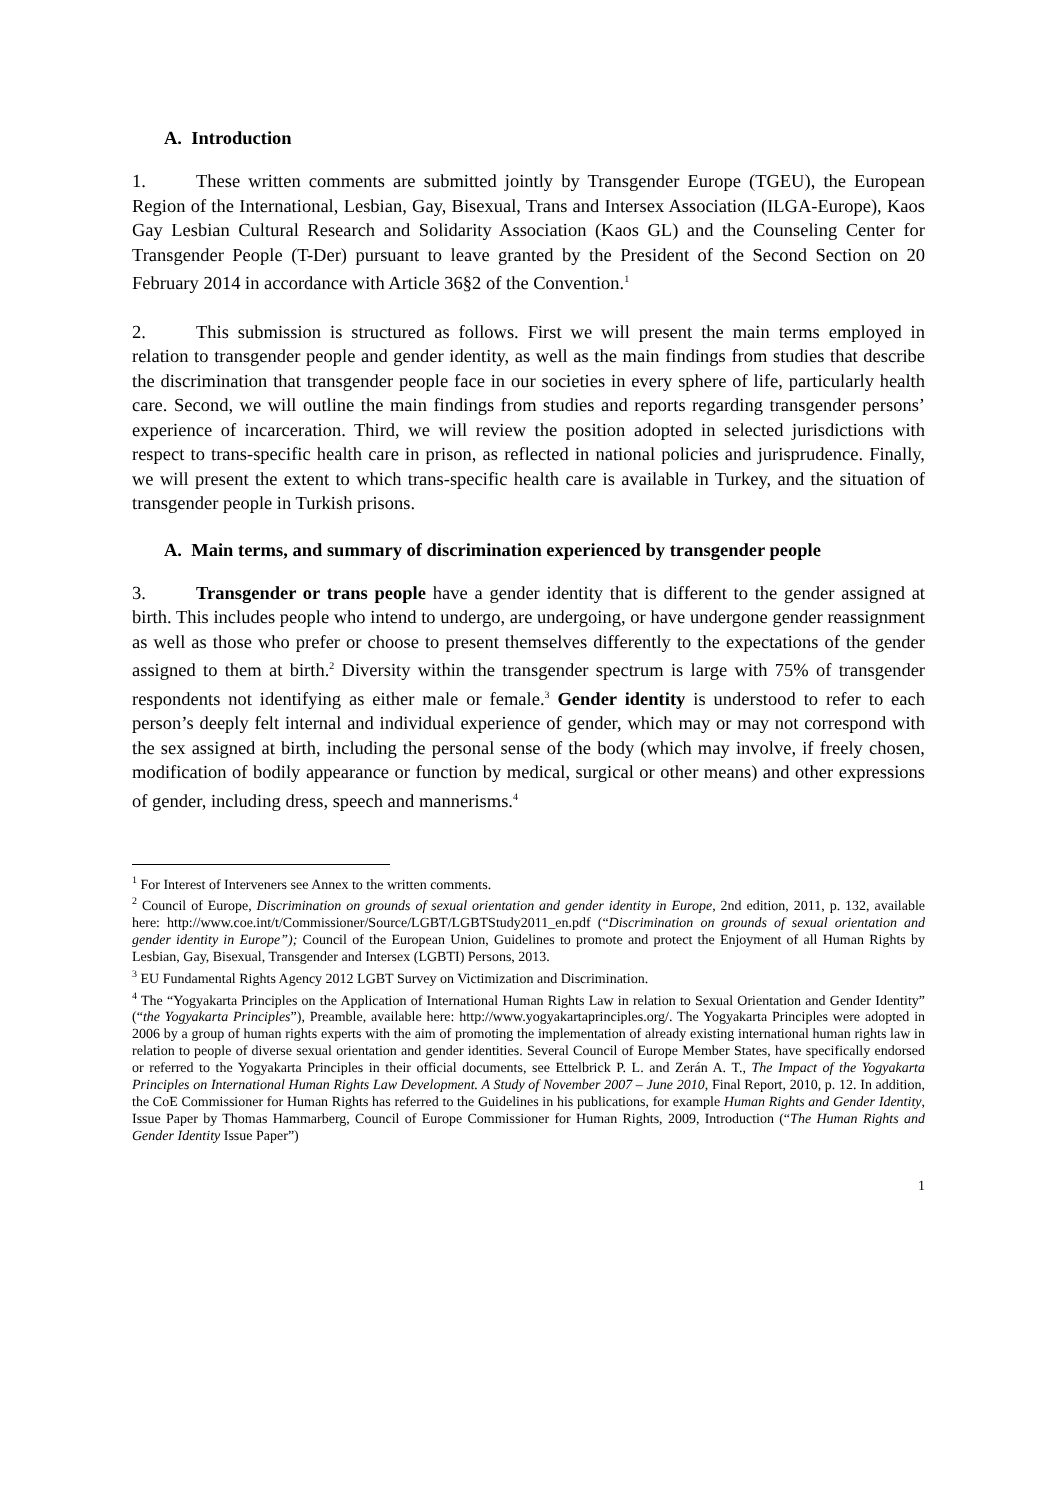A. Introduction
1. These written comments are submitted jointly by Transgender Europe (TGEU), the European Region of the International, Lesbian, Gay, Bisexual, Trans and Intersex Association (ILGA-Europe), Kaos Gay Lesbian Cultural Research and Solidarity Association (Kaos GL) and the Counseling Center for Transgender People (T-Der) pursuant to leave granted by the President of the Second Section on 20 February 2014 in accordance with Article 36§2 of the Convention.<sup>1</sup>
2. This submission is structured as follows. First we will present the main terms employed in relation to transgender people and gender identity, as well as the main findings from studies that describe the discrimination that transgender people face in our societies in every sphere of life, particularly health care. Second, we will outline the main findings from studies and reports regarding transgender persons’ experience of incarceration. Third, we will review the position adopted in selected jurisdictions with respect to trans-specific health care in prison, as reflected in national policies and jurisprudence. Finally, we will present the extent to which trans-specific health care is available in Turkey, and the situation of transgender people in Turkish prisons.
A. Main terms, and summary of discrimination experienced by transgender people
3. Transgender or trans people have a gender identity that is different to the gender assigned at birth. This includes people who intend to undergo, are undergoing, or have undergone gender reassignment as well as those who prefer or choose to present themselves differently to the expectations of the gender assigned to them at birth.<sup>2</sup> Diversity within the transgender spectrum is large with 75% of transgender respondents not identifying as either male or female.<sup>3</sup> Gender identity is understood to refer to each person’s deeply felt internal and individual experience of gender, which may or may not correspond with the sex assigned at birth, including the personal sense of the body (which may involve, if freely chosen, modification of bodily appearance or function by medical, surgical or other means) and other expressions of gender, including dress, speech and mannerisms.<sup>4</sup>
<sup>1</sup> For Interest of Interveners see Annex to the written comments.
<sup>2</sup> Council of Europe, Discrimination on grounds of sexual orientation and gender identity in Europe, 2nd edition, 2011, p. 132, available here: http://www.coe.int/t/Commissioner/Source/LGBT/LGBTStudy2011_en.pdf (“Discrimination on grounds of sexual orientation and gender identity in Europe”); Council of the European Union, Guidelines to promote and protect the Enjoyment of all Human Rights by Lesbian, Gay, Bisexual, Transgender and Intersex (LGBTI) Persons, 2013.
<sup>3</sup> EU Fundamental Rights Agency 2012 LGBT Survey on Victimization and Discrimination.
<sup>4</sup> The “Yogyakarta Principles on the Application of International Human Rights Law in relation to Sexual Orientation and Gender Identity” (“the Yogyakarta Principles”), Preamble, available here: http://www.yogyakartaprinciples.org/. The Yogyakarta Principles were adopted in 2006 by a group of human rights experts with the aim of promoting the implementation of already existing international human rights law in relation to people of diverse sexual orientation and gender identities. Several Council of Europe Member States, have specifically endorsed or referred to the Yogyakarta Principles in their official documents, see Ettelbrick P. L. and Zerán A. T., The Impact of the Yogyakarta Principles on International Human Rights Law Development. A Study of November 2007 – June 2010, Final Report, 2010, p. 12. In addition, the CoE Commissioner for Human Rights has referred to the Guidelines in his publications, for example Human Rights and Gender Identity, Issue Paper by Thomas Hammarberg, Council of Europe Commissioner for Human Rights, 2009, Introduction (“The Human Rights and Gender Identity Issue Paper”)
1